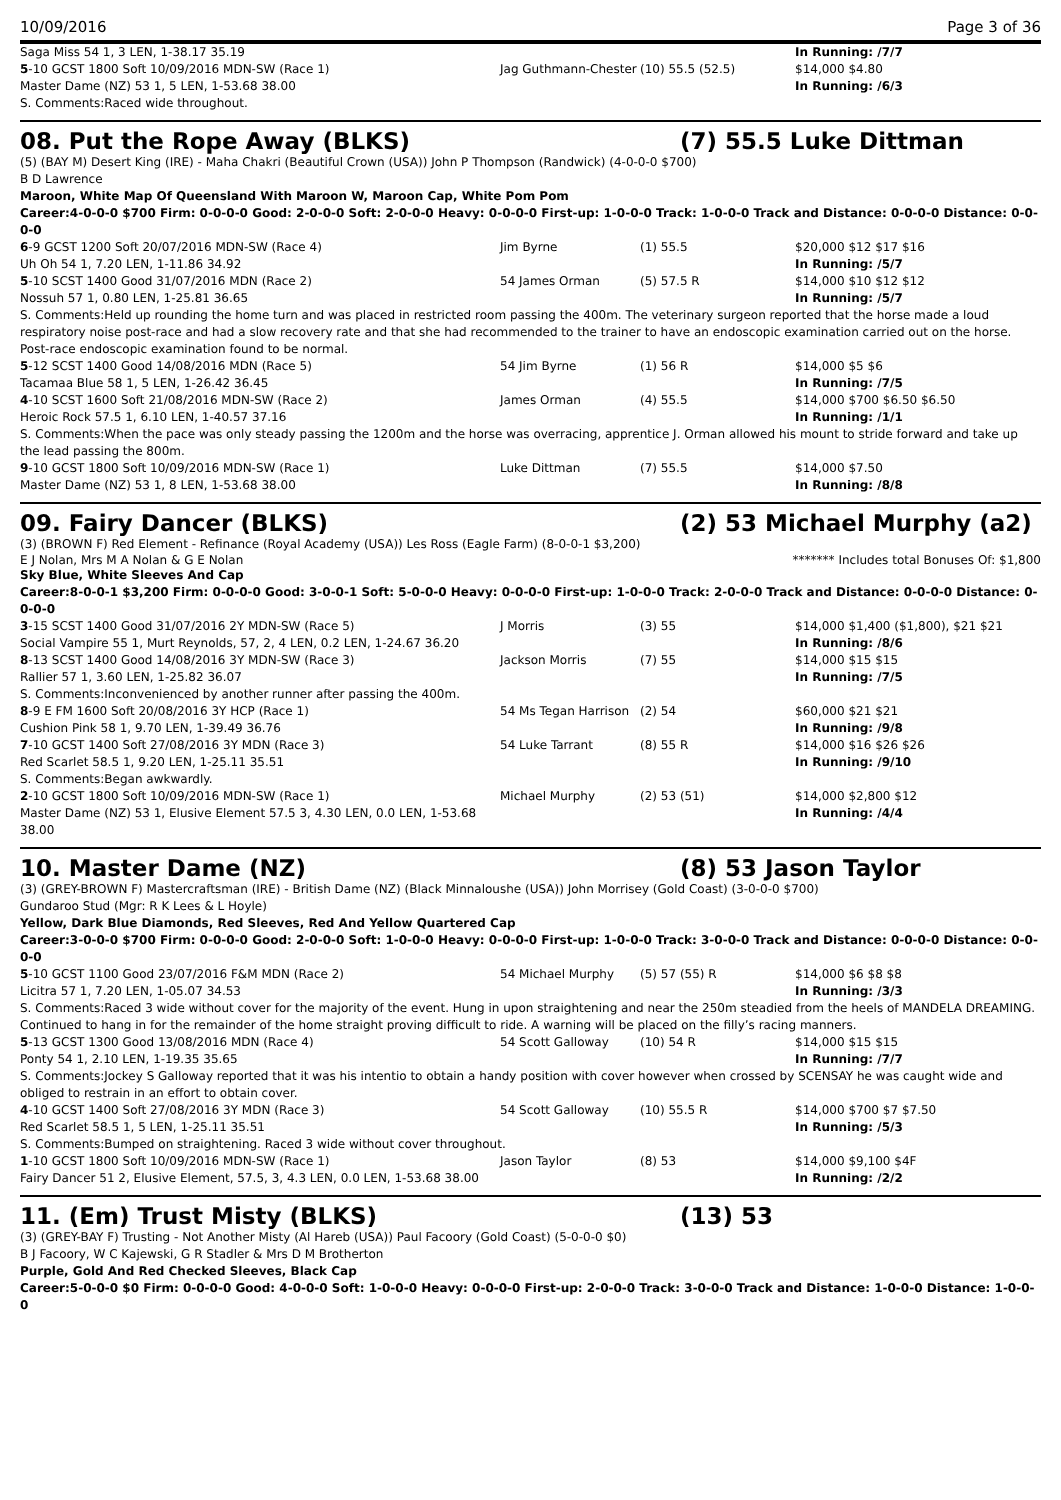10/09/2016 Page 3 of 36
| Saga Miss 54 1, 3 LEN, 1-38.17 35.19 | | | In Running: /7/7 |
| 5 -10 GCST 1800 Soft 10/09/2016 MDN-SW (Race 1) | Jag Guthmann-Chester | (10) 55.5 (52.5) | $14,000 $4.80 |
| Master Dame (NZ) 53 1, 5 LEN, 1-53.68 38.00 | | | In Running: /6/3 |
| S. Comments:Raced wide throughout. | | | |
08. Put the Rope Away (BLKS) (7) 55.5 Luke Dittman
(5) (BAY M) Desert King (IRE) - Maha Chakri (Beautiful Crown (USA)) John P Thompson (Randwick) (4-0-0-0 $700)
B D Lawrence
Maroon, White Map Of Queensland With Maroon W, Maroon Cap, White Pom Pom
Career:4-0-0-0 $700 Firm: 0-0-0-0 Good: 2-0-0-0 Soft: 2-0-0-0 Heavy: 0-0-0-0 First-up: 1-0-0-0 Track: 1-0-0-0 Track and Distance: 0-0-0-0 Distance: 0-0-0-0
| 6 -9 GCST 1200 Soft 20/07/2016 MDN-SW (Race 4) | Jim Byrne | (1) 55.5 | $20,000 $12 $17 $16 |
| Uh Oh 54 1, 7.20 LEN, 1-11.86 34.92 | | | In Running: /5/7 |
| 5 -10 SCST 1400 Good 31/07/2016 MDN (Race 2) | 54 James Orman | (5) 57.5 R | $14,000 $10 $12 $12 |
| Nossuh 57 1, 0.80 LEN, 1-25.81 36.65 | | | In Running: /5/7 |
| S. Comments:Held up rounding the home turn and was placed in restricted room passing the 400m. The veterinary surgeon reported that the horse made a loud respiratory noise post-race and had a slow recovery rate and that she had recommended to the trainer to have an endoscopic examination carried out on the horse. Post-race endoscopic examination found to be normal. | | | |
| 5 -12 SCST 1400 Good 14/08/2016 MDN (Race 5) | 54 Jim Byrne | (1) 56 R | $14,000 $5 $6 |
| Tacamaa Blue 58 1, 5 LEN, 1-26.42 36.45 | | | In Running: /7/5 |
| 4 -10 SCST 1600 Soft 21/08/2016 MDN-SW (Race 2) | James Orman | (4) 55.5 | $14,000 $700 $6.50 $6.50 |
| Heroic Rock 57.5 1, 6.10 LEN, 1-40.57 37.16 | | | In Running: /1/1 |
| S. Comments:When the pace was only steady passing the 1200m and the horse was overracing, apprentice J. Orman allowed his mount to stride forward and take up the lead passing the 800m. | | | |
| 9 -10 GCST 1800 Soft 10/09/2016 MDN-SW (Race 1) | Luke Dittman | (7) 55.5 | $14,000 $7.50 |
| Master Dame (NZ) 53 1, 8 LEN, 1-53.68 38.00 | | | In Running: /8/8 |
09. Fairy Dancer (BLKS) (2) 53 Michael Murphy (a2)
(3) (BROWN F) Red Element - Refinance (Royal Academy (USA)) Les Ross (Eagle Farm) (8-0-0-1 $3,200)
E J Nolan, Mrs M A Nolan & G E Nolan ******* Includes total Bonuses Of: $1,800
Sky Blue, White Sleeves And Cap
Career:8-0-0-1 $3,200 Firm: 0-0-0-0 Good: 3-0-0-1 Soft: 5-0-0-0 Heavy: 0-0-0-0 First-up: 1-0-0-0 Track: 2-0-0-0 Track and Distance: 0-0-0-0 Distance: 0-0-0-0
| 3 -15 SCST 1400 Good 31/07/2016 2Y MDN-SW (Race 5) | J Morris | (3) 55 | $14,000 $1,400 ($1,800), $21 $21 |
| Social Vampire 55 1, Murt Reynolds, 57, 2, 4 LEN, 0.2 LEN, 1-24.67 36.20 | | | In Running: /8/6 |
| 8 -13 SCST 1400 Good 14/08/2016 3Y MDN-SW (Race 3) | Jackson Morris | (7) 55 | $14,000 $15 $15 |
| Rallier 57 1, 3.60 LEN, 1-25.82 36.07 | | | In Running: /7/5 |
| S. Comments:Inconvenienced by another runner after passing the 400m. | | | |
| 8 -9 E FM 1600 Soft 20/08/2016 3Y HCP (Race 1) | 54 Ms Tegan Harrison | (2) 54 | $60,000 $21 $21 |
| Cushion Pink 58 1, 9.70 LEN, 1-39.49 36.76 | | | In Running: /9/8 |
| 7 -10 GCST 1400 Soft 27/08/2016 3Y MDN (Race 3) | 54 Luke Tarrant | (8) 55 R | $14,000 $16 $26 $26 |
| Red Scarlet 58.5 1, 9.20 LEN, 1-25.11 35.51 | | | In Running: /9/10 |
| S. Comments:Began awkwardly. | | | |
| 2 -10 GCST 1800 Soft 10/09/2016 MDN-SW (Race 1) | Michael Murphy | (2) 53 (51) | $14,000 $2,800 $12 |
| Master Dame (NZ) 53 1, Elusive Element 57.5 3, 4.30 LEN, 0.0 LEN, 1-53.68 38.00 | | | In Running: /4/4 |
10. Master Dame (NZ) (8) 53 Jason Taylor
(3) (GREY-BROWN F) Mastercraftsman (IRE) - British Dame (NZ) (Black Minnaloushe (USA)) John Morrisey (Gold Coast) (3-0-0-0 $700)
Gundaroo Stud (Mgr: R K Lees & L Hoyle)
Yellow, Dark Blue Diamonds, Red Sleeves, Red And Yellow Quartered Cap
Career:3-0-0-0 $700 Firm: 0-0-0-0 Good: 2-0-0-0 Soft: 1-0-0-0 Heavy: 0-0-0-0 First-up: 1-0-0-0 Track: 3-0-0-0 Track and Distance: 0-0-0-0 Distance: 0-0-0-0
| 5 -10 GCST 1100 Good 23/07/2016 F&M MDN (Race 2) | 54 Michael Murphy | (5) 57 (55) R | $14,000 $6 $8 $8 |
| Licitra 57 1, 7.20 LEN, 1-05.07 34.53 | | | In Running: /3/3 |
| S. Comments:Raced 3 wide without cover for the majority of the event. Hung in upon straightening and near the 250m steadied from the heels of MANDELA DREAMING. Continued to hang in for the remainder of the home straight proving difficult to ride. A warning will be placed on the filly’s racing manners. | | | |
| 5 -13 GCST 1300 Good 13/08/2016 MDN (Race 4) | 54 Scott Galloway | (10) 54 R | $14,000 $15 $15 |
| Ponty 54 1, 2.10 LEN, 1-19.35 35.65 | | | In Running: /7/7 |
| S. Comments:Jockey S Galloway reported that it was his intentio to obtain a handy position with cover however when crossed by SCENSAY he was caught wide and obliged to restrain in an effort to obtain cover. | | | |
| 4 -10 GCST 1400 Soft 27/08/2016 3Y MDN (Race 3) | 54 Scott Galloway | (10) 55.5 R | $14,000 $700 $7 $7.50 |
| Red Scarlet 58.5 1, 5 LEN, 1-25.11 35.51 | | | In Running: /5/3 |
| S. Comments:Bumped on straightening. Raced 3 wide without cover throughout. | | | |
| 1 -10 GCST 1800 Soft 10/09/2016 MDN-SW (Race 1) | Jason Taylor | (8) 53 | $14,000 $9,100 $4F |
| Fairy Dancer 51 2, Elusive Element, 57.5, 3, 4.3 LEN, 0.0 LEN, 1-53.68 38.00 | | | In Running: /2/2 |
11. (Em) Trust Misty (BLKS) (13) 53
(3) (GREY-BAY F) Trusting - Not Another Misty (Al Hareb (USA)) Paul Facoory (Gold Coast) (5-0-0-0 $0)
B J Facoory, W C Kajewski, G R Stadler & Mrs D M Brotherton
Purple, Gold And Red Checked Sleeves, Black Cap
Career:5-0-0-0 $0 Firm: 0-0-0-0 Good: 4-0-0-0 Soft: 1-0-0-0 Heavy: 0-0-0-0 First-up: 2-0-0-0 Track: 3-0-0-0 Track and Distance: 1-0-0-0 Distance: 1-0-0-0